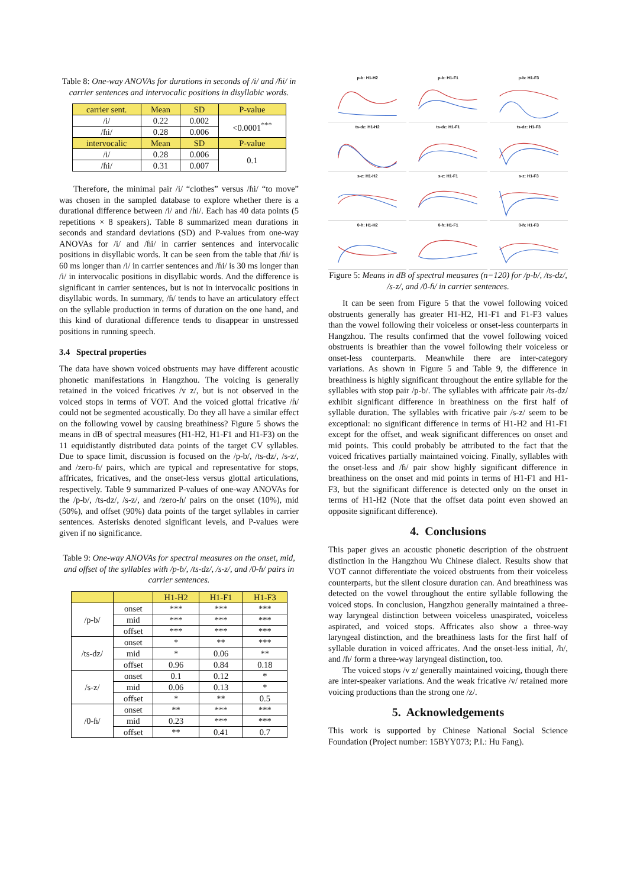Table 8: One-way ANOVAs for durations in seconds of /i/ and /ɦi/ in carrier sentences and intervocalic positions in disyllabic words.
| carrier sent. | Mean | SD | P-value |
| --- | --- | --- | --- |
| /i/ | 0.22 | 0.002 | <0.0001<sup>***</sup> |
| /ɦi/ | 0.28 | 0.006 | |
| intervocalic | Mean | SD | P-value |
| /i/ | 0.28 | 0.006 | 0.1 |
| /ɦi/ | 0.31 | 0.007 | |
Therefore, the minimal pair /i/ “clothes” versus /ɦi/ “to move” was chosen in the sampled database to explore whether there is a durational difference between /i/ and /ɦi/. Each has 40 data points (5 repetitions × 8 speakers). Table 8 summarized mean durations in seconds and standard deviations (SD) and P-values from one-way ANOVAs for /i/ and /ɦi/ in carrier sentences and intervocalic positions in disyllabic words. It can be seen from the table that /ɦi/ is 60 ms longer than /i/ in carrier sentences and /ɦi/ is 30 ms longer than /i/ in intervocalic positions in disyllabic words. And the difference is significant in carrier sentences, but is not in intervocalic positions in disyllabic words. In summary, /ɦ/ tends to have an articulatory effect on the syllable production in terms of duration on the one hand, and this kind of durational difference tends to disappear in unstressed positions in running speech.
3.4 Spectral properties
The data have shown voiced obstruents may have different acoustic phonetic manifestations in Hangzhou. The voicing is generally retained in the voiced fricatives /v z/, but is not observed in the voiced stops in terms of VOT. And the voiced glottal fricative /ɦ/ could not be segmented acoustically. Do they all have a similar effect on the following vowel by causing breathiness? Figure 5 shows the means in dB of spectral measures (H1-H2, H1-F1 and H1-F3) on the 11 equidistantly distributed data points of the target CV syllables. Due to space limit, discussion is focused on the /p-b/, /ts-dz/, /s-z/, and /zero-ɦ/ pairs, which are typical and representative for stops, affricates, fricatives, and the onset-less versus glottal articulations, respectively. Table 9 summarized P-values of one-way ANOVAs for the /p-b/, /ts-dz/, /s-z/, and /zero-ɦ/ pairs on the onset (10%), mid (50%), and offset (90%) data points of the target syllables in carrier sentences. Asterisks denoted significant levels, and P-values were given if no significance.
Table 9: One-way ANOVAs for spectral measures on the onset, mid, and offset of the syllables with /p-b/, /ts-dz/, /s-z/, and /0-ɦ/ pairs in carrier sentences.
| | | H1-H2 | H1-F1 | H1-F3 |
| --- | --- | --- | --- | --- |
| /p-b/ | onset | *** | *** | *** |
| | mid | *** | *** | *** |
| | offset | *** | *** | *** |
| /ts-dz/ | onset | * | ** | *** |
| | mid | * | 0.06 | ** |
| | offset | 0.96 | 0.84 | 0.18 |
| /s-z/ | onset | 0.1 | 0.12 | * |
| | mid | 0.06 | 0.13 | * |
| | offset | * | ** | 0.5 |
| /0-ɦ/ | onset | ** | *** | *** |
| | mid | 0.23 | *** | *** |
| | offset | ** | 0.41 | 0.7 |
p-b: H1-H2
p-b: H1-F1
p-b: H1-F3
ts-dz: H1-H2
ts-dz: H1-F1
ts-dz: H1-F3
s-z: H1-H2
s-z: H1-F1
s-z: H1-F3
0-ɦ: H1-H2
0-ɦ: H1-F1
0-ɦ: H1-F3
Figure 5: Means in dB of spectral measures (n=120) for /p-b/, /ts-dz/, /s-z/, and /0-ɦ/ in carrier sentences.
It can be seen from Figure 5 that the vowel following voiced obstruents generally has greater H1-H2, H1-F1 and F1-F3 values than the vowel following their voiceless or onset-less counterparts in Hangzhou. The results confirmed that the vowel following voiced obstruents is breathier than the vowel following their voiceless or onset-less counterparts. Meanwhile there are inter-category variations. As shown in Figure 5 and Table 9, the difference in breathiness is highly significant throughout the entire syllable for the syllables with stop pair /p-b/. The syllables with affricate pair /ts-dz/ exhibit significant difference in breathiness on the first half of syllable duration. The syllables with fricative pair /s-z/ seem to be exceptional: no significant difference in terms of H1-H2 and H1-F1 except for the offset, and weak significant differences on onset and mid points. This could probably be attributed to the fact that the voiced fricatives partially maintained voicing. Finally, syllables with the onset-less and /ɦ/ pair show highly significant difference in breathiness on the onset and mid points in terms of H1-F1 and H1-F3, but the significant difference is detected only on the onset in terms of H1-H2 (Note that the offset data point even showed an opposite significant difference).
4. Conclusions
This paper gives an acoustic phonetic description of the obstruent distinction in the Hangzhou Wu Chinese dialect. Results show that VOT cannot differentiate the voiced obstruents from their voiceless counterparts, but the silent closure duration can. And breathiness was detected on the vowel throughout the entire syllable following the voiced stops. In conclusion, Hangzhou generally maintained a three-way laryngeal distinction between voiceless unaspirated, voiceless aspirated, and voiced stops. Affricates also show a three-way laryngeal distinction, and the breathiness lasts for the first half of syllable duration in voiced affricates. And the onset-less initial, /h/, and /ɦ/ form a three-way laryngeal distinction, too.
The voiced stops /v z/ generally maintained voicing, though there are inter-speaker variations. And the weak fricative /v/ retained more voicing productions than the strong one /z/.
5. Acknowledgements
This work is supported by Chinese National Social Science Foundation (Project number: 15BYY073; P.I.: Hu Fang).